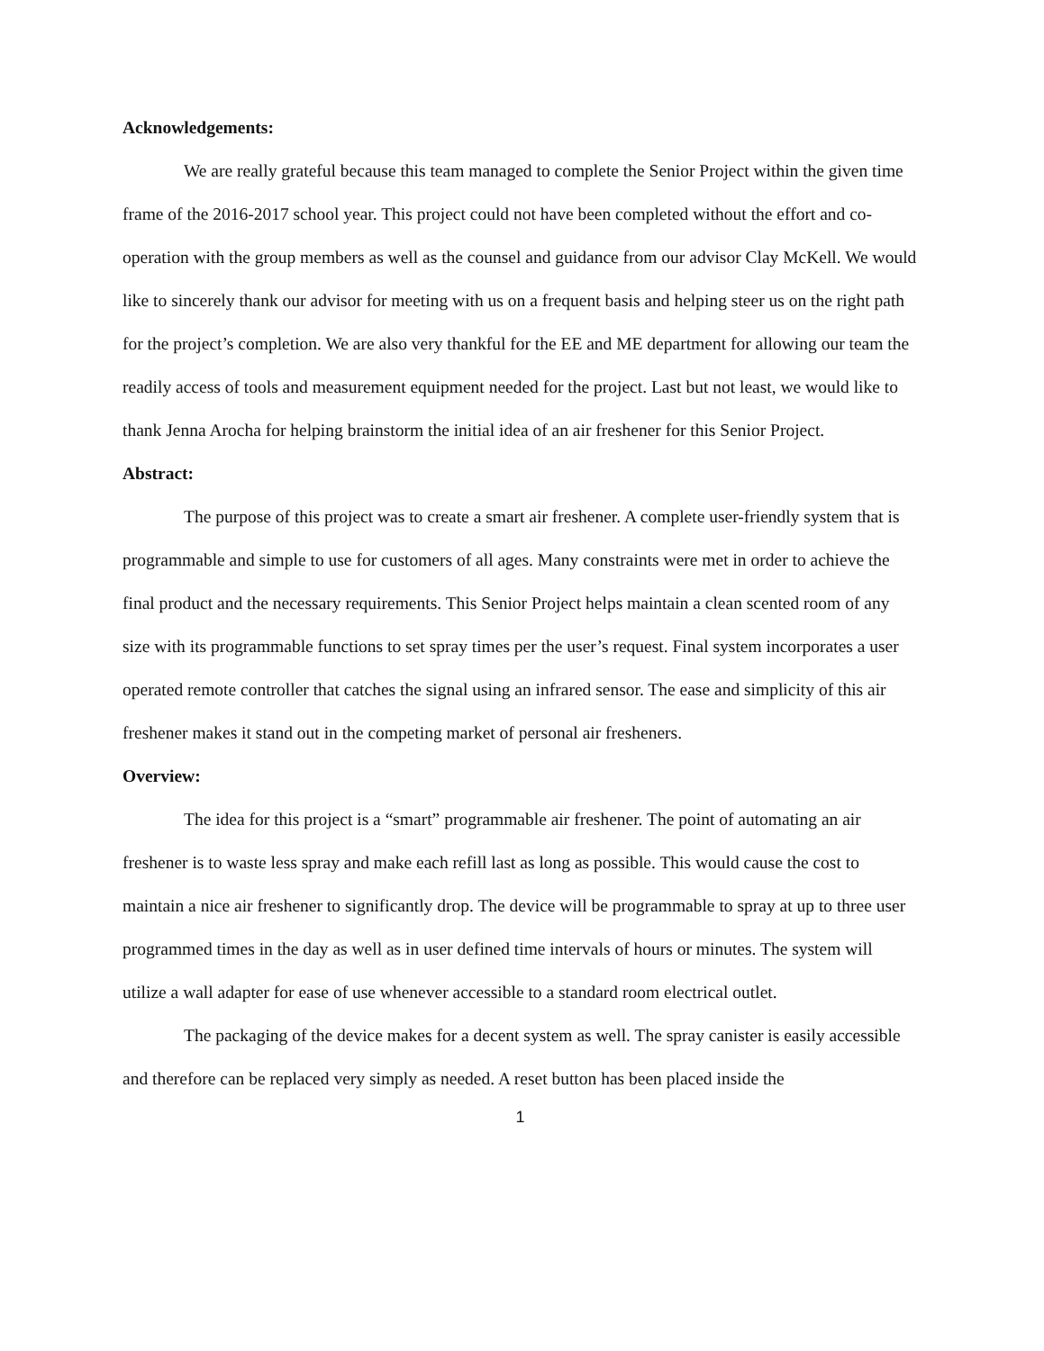Acknowledgements:
We are really grateful because this team managed to complete the Senior Project within the given time frame of the 2016-2017 school year. This project could not have been completed without the effort and co-operation with the group members as well as the counsel and guidance from our advisor Clay McKell. We would like to sincerely thank our advisor for meeting with us on a frequent basis and helping steer us on the right path for the project’s completion. We are also very thankful for the EE and ME department for allowing our team the readily access of tools and measurement equipment needed for the project. Last but not least, we would like to thank Jenna Arocha for helping brainstorm the initial idea of an air freshener for this Senior Project.
Abstract:
The purpose of this project was to create a smart air freshener. A complete user-friendly system that is programmable and simple to use for customers of all ages. Many constraints were met in order to achieve the final product and the necessary requirements. This Senior Project helps maintain a clean scented room of any size with its programmable functions to set spray times per the user’s request. Final system incorporates a user operated remote controller that catches the signal using an infrared sensor. The ease and simplicity of this air freshener makes it stand out in the competing market of personal air fresheners.
Overview:
The idea for this project is a “smart” programmable air freshener. The point of automating an air freshener is to waste less spray and make each refill last as long as possible. This would cause the cost to maintain a nice air freshener to significantly drop. The device will be programmable to spray at up to three user programmed times in the day as well as in user defined time intervals of hours or minutes. The system will utilize a wall adapter for ease of use whenever accessible to a standard room electrical outlet.
The packaging of the device makes for a decent system as well. The spray canister is easily accessible and therefore can be replaced very simply as needed. A reset button has been placed inside the
1